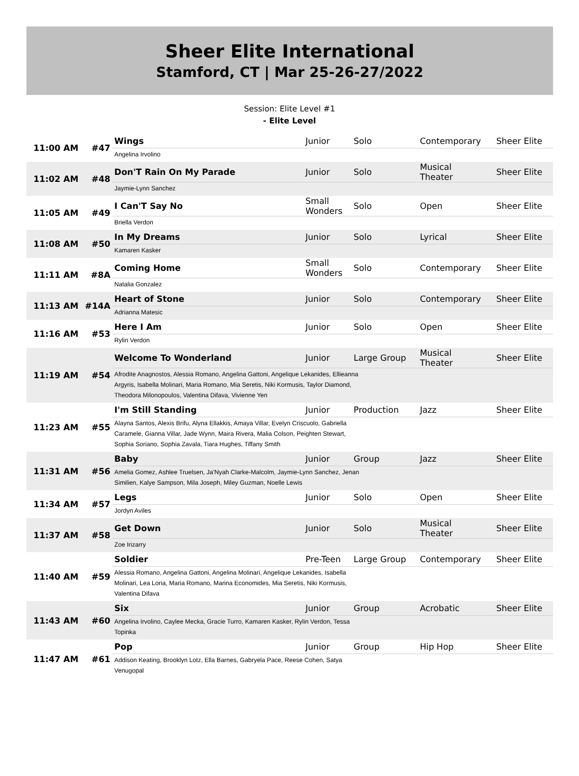Sheer Elite International
Stamford, CT | Mar 25-26-27/2022
Session: Elite Level #1
- Elite Level
| 11:00 AM | #47 | Wings | Junior | Solo | Contemporary | Sheer Elite |
| | | Angelina Irvolino | | | | |
| 11:02 AM | #48 | Don'T Rain On My Parade | Junior | Solo | Musical Theater | Sheer Elite |
| | | Jaymie-Lynn Sanchez | | | | |
| 11:05 AM | #49 | I Can'T Say No | Small Wonders | Solo | Open | Sheer Elite |
| | | Briella Verdon | | | | |
| 11:08 AM | #50 | In My Dreams | Junior | Solo | Lyrical | Sheer Elite |
| | | Kamaren Kasker | | | | |
| 11:11 AM | #8A | Coming Home | Small Wonders | Solo | Contemporary | Sheer Elite |
| | | Natalia Gonzalez | | | | |
| 11:13 AM | #14A | Heart of Stone | Junior | Solo | Contemporary | Sheer Elite |
| | | Adrianna Matesic | | | | |
| 11:16 AM | #53 | Here I Am | Junior | Solo | Open | Sheer Elite |
| | | Rylin Verdon | | | | |
| 11:19 AM | #54 | Welcome To Wonderland | Junior | Large Group | Musical Theater | Sheer Elite |
| | | Afrodite Anagnostos, Alessia Romano, Angelina Gattoni, Angelique Lekanides, Ellieanna Argyris, Isabella Molinari, Maria Romano, Mia Seretis, Niki Kormusis, Taylor Diamond, Theodora Milonopoulos, Valentina Difava, Vivienne Yen | | | | |
| 11:23 AM | #55 | I'm Still Standing | Junior | Production | Jazz | Sheer Elite |
| | | Alayna Santos, Alexis Brifu, Alyna Ellakkis, Amaya Villar, Evelyn Criscuolo, Gabriella Caramele, Gianna Villar, Jade Wynn, Maira Rivera, Malia Colson, Peighten Stewart, Sophia Soriano, Sophia Zavala, Tiara Hughes, Tiffany Smith | | | | |
| 11:31 AM | #56 | Baby | Junior | Group | Jazz | Sheer Elite |
| | | Amelia Gomez, Ashlee Truelsen, Ja'Nyah Clarke-Malcolm, Jaymie-Lynn Sanchez, Jenan Similien, Kalye Sampson, Mila Joseph, Miley Guzman, Noelle Lewis | | | | |
| 11:34 AM | #57 | Legs | Junior | Solo | Open | Sheer Elite |
| | | Jordyn Aviles | | | | |
| 11:37 AM | #58 | Get Down | Junior | Solo | Musical Theater | Sheer Elite |
| | | Zoe Irizarry | | | | |
| 11:40 AM | #59 | Soldier | Pre-Teen | Large Group | Contemporary | Sheer Elite |
| | | Alessia Romano, Angelina Gattoni, Angelina Molinari, Angelique Lekanides, Isabella Molinari, Lea Loria, Maria Romano, Marina Economides, Mia Seretis, Niki Kormusis, Valentina Difava | | | | |
| 11:43 AM | #60 | Six | Junior | Group | Acrobatic | Sheer Elite |
| | | Angelina Irvolino, Caylee Mecka, Gracie Turro, Kamaren Kasker, Rylin Verdon, Tessa Topinka | | | | |
| 11:47 AM | #61 | Pop | Junior | Group | Hip Hop | Sheer Elite |
| | | Addison Keating, Brooklyn Lotz, Ella Barnes, Gabryela Pace, Reese Cohen, Satya Venugopal | | | | |